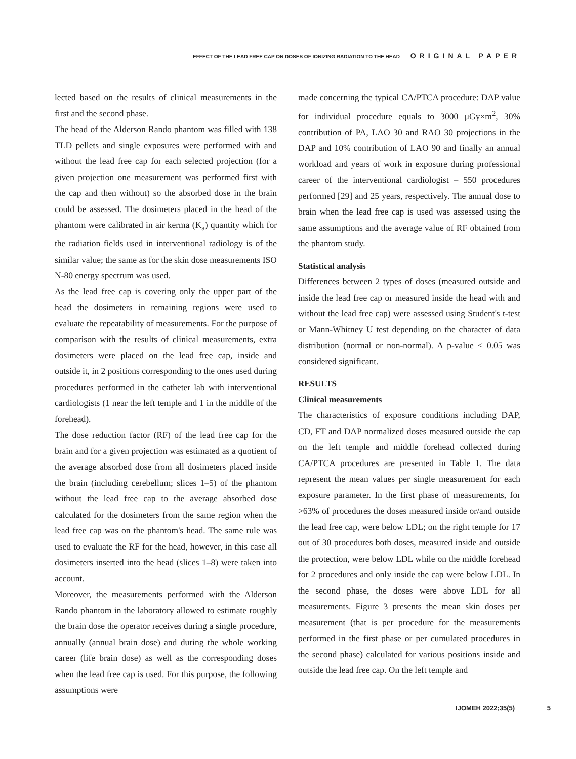EFFECT OF THE LEAD FREE CAP ON DOSES OF IONIZING RADIATION TO THE HEAD ORIGINAL PAPER
lected based on the results of clinical measurements in the first and the second phase.
The head of the Alderson Rando phantom was filled with 138 TLD pellets and single exposures were performed with and without the lead free cap for each selected projection (for a given projection one measurement was performed first with the cap and then without) so the absorbed dose in the brain could be assessed. The dosimeters placed in the head of the phantom were calibrated in air kerma (K<sub>a</sub>) quantity which for the radiation fields used in interventional radiology is of the similar value; the same as for the skin dose measurements ISO N-80 energy spectrum was used.
As the lead free cap is covering only the upper part of the head the dosimeters in remaining regions were used to evaluate the repeatability of measurements. For the purpose of comparison with the results of clinical measurements, extra dosimeters were placed on the lead free cap, inside and outside it, in 2 positions corresponding to the ones used during procedures performed in the catheter lab with interventional cardiologists (1 near the left temple and 1 in the middle of the forehead).
The dose reduction factor (RF) of the lead free cap for the brain and for a given projection was estimated as a quotient of the average absorbed dose from all dosimeters placed inside the brain (including cerebellum; slices 1–5) of the phantom without the lead free cap to the average absorbed dose calculated for the dosimeters from the same region when the lead free cap was on the phantom's head. The same rule was used to evaluate the RF for the head, however, in this case all dosimeters inserted into the head (slices 1–8) were taken into account.
Moreover, the measurements performed with the Alderson Rando phantom in the laboratory allowed to estimate roughly the brain dose the operator receives during a single procedure, annually (annual brain dose) and during the whole working career (life brain dose) as well as the corresponding doses when the lead free cap is used. For this purpose, the following assumptions were
made concerning the typical CA/PTCA procedure: DAP value for individual procedure equals to 3000 μGy×m<sup>2</sup>, 30% contribution of PA, LAO 30 and RAO 30 projections in the DAP and 10% contribution of LAO 90 and finally an annual workload and years of work in exposure during professional career of the interventional cardiologist – 550 procedures performed [29] and 25 years, respectively. The annual dose to brain when the lead free cap is used was assessed using the same assumptions and the average value of RF obtained from the phantom study.
Statistical analysis
Differences between 2 types of doses (measured outside and inside the lead free cap or measured inside the head with and without the lead free cap) were assessed using Student's t-test or Mann-Whitney U test depending on the character of data distribution (normal or non-normal). A p-value < 0.05 was considered significant.
RESULTS
Clinical measurements
The characteristics of exposure conditions including DAP, CD, FT and DAP normalized doses measured outside the cap on the left temple and middle forehead collected during CA/PTCA procedures are presented in Table 1. The data represent the mean values per single measurement for each exposure parameter. In the first phase of measurements, for >63% of procedures the doses measured inside or/and outside the lead free cap, were below LDL; on the right temple for 17 out of 30 procedures both doses, measured inside and outside the protection, were below LDL while on the middle forehead for 2 procedures and only inside the cap were below LDL. In the second phase, the doses were above LDL for all measurements. Figure 3 presents the mean skin doses per measurement (that is per procedure for the measurements performed in the first phase or per cumulated procedures in the second phase) calculated for various positions inside and outside the lead free cap. On the left temple and
IJOMEH 2022;35(5) 5